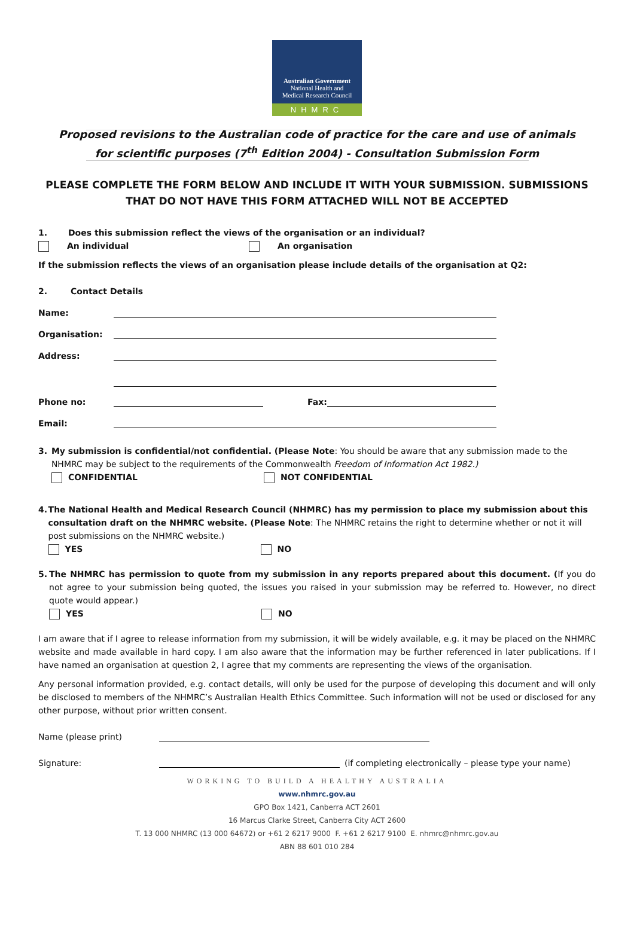Australian Government
National Health and
Medical Research Council
NHMRC
Proposed revisions to the Australian code of practice for the care and use of animals for scientific purposes (7<sup>th</sup> Edition 2004) - Consultation Submission Form
PLEASE COMPLETE THE FORM BELOW AND INCLUDE IT WITH YOUR SUBMISSION. SUBMISSIONS THAT DO NOT HAVE THIS FORM ATTACHED WILL NOT BE ACCEPTED
1. Does this submission reflect the views of the organisation or an individual?
An individual An organisation
If the submission reflects the views of an organisation please include details of the organisation at Q2:
2. Contact Details
Name:
Organisation:
Address:
Phone no: Fax:
Email:
3. My submission is confidential/not confidential. (Please Note: You should be aware that any submission made to the NHMRC may be subject to the requirements of the Commonwealth Freedom of Information Act 1982.)
CONFIDENTIAL NOT CONFIDENTIAL
4. The National Health and Medical Research Council (NHMRC) has my permission to place my submission about this consultation draft on the NHMRC website. (Please Note: The NHMRC retains the right to determine whether or not it will post submissions on the NHMRC website.)
YES NO
5. The NHMRC has permission to quote from my submission in any reports prepared about this document. (If you do not agree to your submission being quoted, the issues you raised in your submission may be referred to. However, no direct quote would appear.)
YES NO
I am aware that if I agree to release information from my submission, it will be widely available, e.g. it may be placed on the NHMRC website and made available in hard copy. I am also aware that the information may be further referenced in later publications. If I have named an organisation at question 2, I agree that my comments are representing the views of the organisation.
Any personal information provided, e.g. contact details, will only be used for the purpose of developing this document and will only be disclosed to members of the NHMRC’s Australian Health Ethics Committee. Such information will not be used or disclosed for any other purpose, without prior written consent.
Name (please print)
Signature: (if completing electronically – please type your name)
WORKING TO BUILD A HEALTHY AUSTRALIA
www.nhmrc.gov.au
GPO Box 1421, Canberra ACT 2601
16 Marcus Clarke Street, Canberra City ACT 2600
T. 13 000 NHMRC (13 000 64672) or +61 2 6217 9000 F. +61 2 6217 9100 E. nhmrc@nhmrc.gov.au
ABN 88 601 010 284